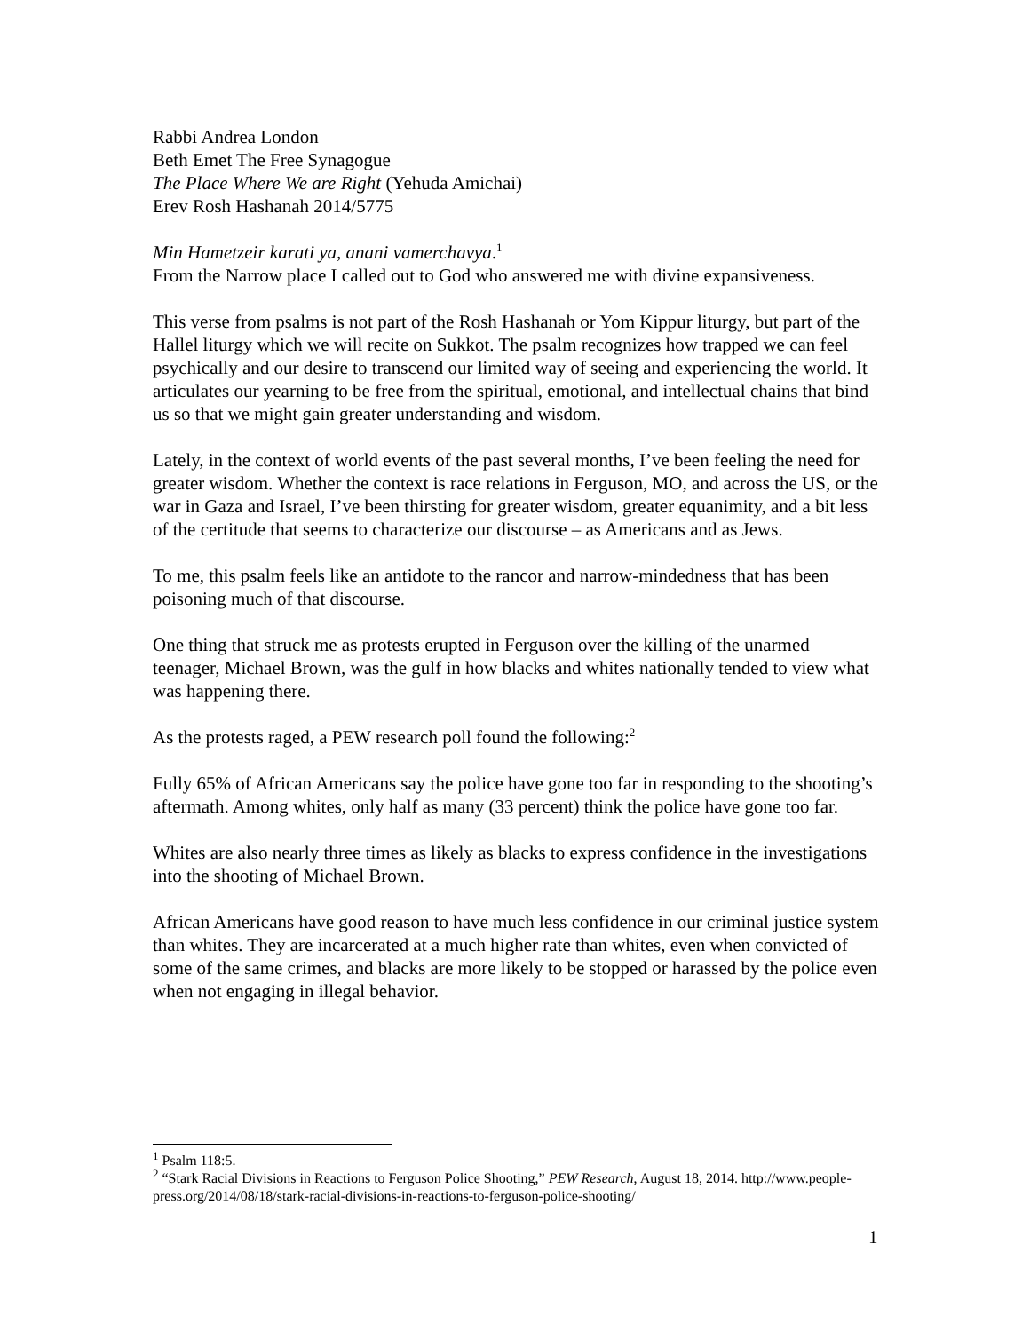Rabbi Andrea London
Beth Emet The Free Synagogue
The Place Where We are Right (Yehuda Amichai)
Erev Rosh Hashanah 2014/5775
Min Hametzeir karati ya, anani vamerchavya.<sup>1</sup>
From the Narrow place I called out to God who answered me with divine expansiveness.
This verse from psalms is not part of the Rosh Hashanah or Yom Kippur liturgy, but part of the Hallel liturgy which we will recite on Sukkot. The psalm recognizes how trapped we can feel psychically and our desire to transcend our limited way of seeing and experiencing the world. It articulates our yearning to be free from the spiritual, emotional, and intellectual chains that bind us so that we might gain greater understanding and wisdom.
Lately, in the context of world events of the past several months, I’ve been feeling the need for greater wisdom. Whether the context is race relations in Ferguson, MO, and across the US, or the war in Gaza and Israel, I’ve been thirsting for greater wisdom, greater equanimity, and a bit less of the certitude that seems to characterize our discourse – as Americans and as Jews.
To me, this psalm feels like an antidote to the rancor and narrow-mindedness that has been poisoning much of that discourse.
One thing that struck me as protests erupted in Ferguson over the killing of the unarmed teenager, Michael Brown, was the gulf in how blacks and whites nationally tended to view what was happening there.
As the protests raged, a PEW research poll found the following:<sup>2</sup>
Fully 65% of African Americans say the police have gone too far in responding to the shooting’s aftermath. Among whites, only half as many (33 percent) think the police have gone too far.
Whites are also nearly three times as likely as blacks to express confidence in the investigations into the shooting of Michael Brown.
African Americans have good reason to have much less confidence in our criminal justice system than whites. They are incarcerated at a much higher rate than whites, even when convicted of some of the same crimes, and blacks are more likely to be stopped or harassed by the police even when not engaging in illegal behavior.
<sup>1</sup> Psalm 118:5.
<sup>2</sup> “Stark Racial Divisions in Reactions to Ferguson Police Shooting,” PEW Research, August 18, 2014. http://www.people-press.org/2014/08/18/stark-racial-divisions-in-reactions-to-ferguson-police-shooting/
1